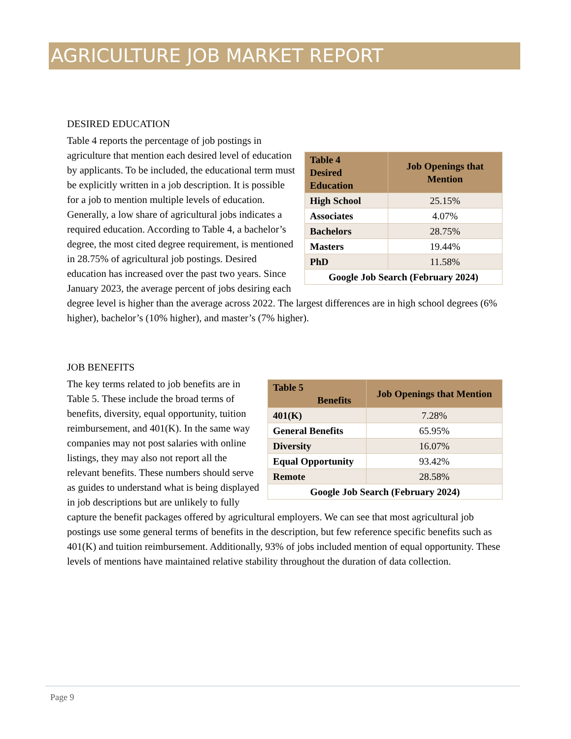AGRICULTURE JOB MARKET REPORT
DESIRED EDUCATION
| Table 4 Desired Education | Job Openings that Mention |
| --- | --- |
| High School | 25.15% |
| Associates | 4.07% |
| Bachelors | 28.75% |
| Masters | 19.44% |
| PhD | 11.58% |
| Google Job Search (February 2024) | |
Table 4 reports the percentage of job postings in agriculture that mention each desired level of education by applicants. To be included, the educational term must be explicitly written in a job description. It is possible for a job to mention multiple levels of education. Generally, a low share of agricultural jobs indicates a required education. According to Table 4, a bachelor’s degree, the most cited degree requirement, is mentioned in 28.75% of agricultural job postings. Desired education has increased over the past two years. Since January 2023, the average percent of jobs desiring each degree level is higher than the average across 2022. The largest differences are in high school degrees (6% higher), bachelor’s (10% higher), and master’s (7% higher).
JOB BENEFITS
| Table 5 Benefits | Job Openings that Mention |
| --- | --- |
| 401(K) | 7.28% |
| General Benefits | 65.95% |
| Diversity | 16.07% |
| Equal Opportunity | 93.42% |
| Remote | 28.58% |
| Google Job Search (February 2024) | |
The key terms related to job benefits are in Table 5. These include the broad terms of benefits, diversity, equal opportunity, tuition reimbursement, and 401(K). In the same way companies may not post salaries with online listings, they may also not report all the relevant benefits. These numbers should serve as guides to understand what is being displayed in job descriptions but are unlikely to fully capture the benefit packages offered by agricultural employers. We can see that most agricultural job postings use some general terms of benefits in the description, but few reference specific benefits such as 401(K) and tuition reimbursement. Additionally, 93% of jobs included mention of equal opportunity. These levels of mentions have maintained relative stability throughout the duration of data collection.
Page 9